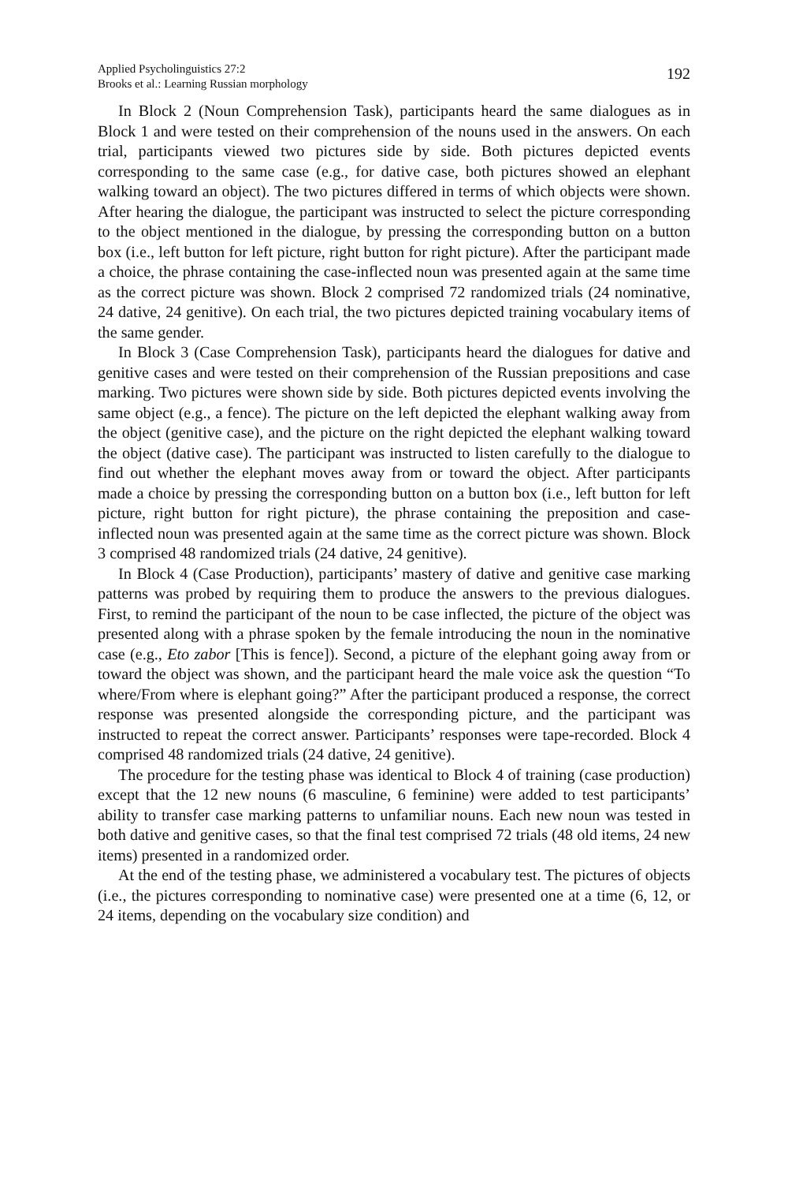Applied Psycholinguistics 27:2
Brooks et al.: Learning Russian morphology
192
In Block 2 (Noun Comprehension Task), participants heard the same dialogues as in Block 1 and were tested on their comprehension of the nouns used in the answers. On each trial, participants viewed two pictures side by side. Both pictures depicted events corresponding to the same case (e.g., for dative case, both pictures showed an elephant walking toward an object). The two pictures differed in terms of which objects were shown. After hearing the dialogue, the participant was instructed to select the picture corresponding to the object mentioned in the dialogue, by pressing the corresponding button on a button box (i.e., left button for left picture, right button for right picture). After the participant made a choice, the phrase containing the case-inflected noun was presented again at the same time as the correct picture was shown. Block 2 comprised 72 randomized trials (24 nominative, 24 dative, 24 genitive). On each trial, the two pictures depicted training vocabulary items of the same gender.
In Block 3 (Case Comprehension Task), participants heard the dialogues for dative and genitive cases and were tested on their comprehension of the Russian prepositions and case marking. Two pictures were shown side by side. Both pictures depicted events involving the same object (e.g., a fence). The picture on the left depicted the elephant walking away from the object (genitive case), and the picture on the right depicted the elephant walking toward the object (dative case). The participant was instructed to listen carefully to the dialogue to find out whether the elephant moves away from or toward the object. After participants made a choice by pressing the corresponding button on a button box (i.e., left button for left picture, right button for right picture), the phrase containing the preposition and case-inflected noun was presented again at the same time as the correct picture was shown. Block 3 comprised 48 randomized trials (24 dative, 24 genitive).
In Block 4 (Case Production), participants’ mastery of dative and genitive case marking patterns was probed by requiring them to produce the answers to the previous dialogues. First, to remind the participant of the noun to be case inflected, the picture of the object was presented along with a phrase spoken by the female introducing the noun in the nominative case (e.g., Eto zabor [This is fence]). Second, a picture of the elephant going away from or toward the object was shown, and the participant heard the male voice ask the question “To where/From where is elephant going?” After the participant produced a response, the correct response was presented alongside the corresponding picture, and the participant was instructed to repeat the correct answer. Participants’ responses were tape-recorded. Block 4 comprised 48 randomized trials (24 dative, 24 genitive).
The procedure for the testing phase was identical to Block 4 of training (case production) except that the 12 new nouns (6 masculine, 6 feminine) were added to test participants’ ability to transfer case marking patterns to unfamiliar nouns. Each new noun was tested in both dative and genitive cases, so that the final test comprised 72 trials (48 old items, 24 new items) presented in a randomized order.
At the end of the testing phase, we administered a vocabulary test. The pictures of objects (i.e., the pictures corresponding to nominative case) were presented one at a time (6, 12, or 24 items, depending on the vocabulary size condition) and